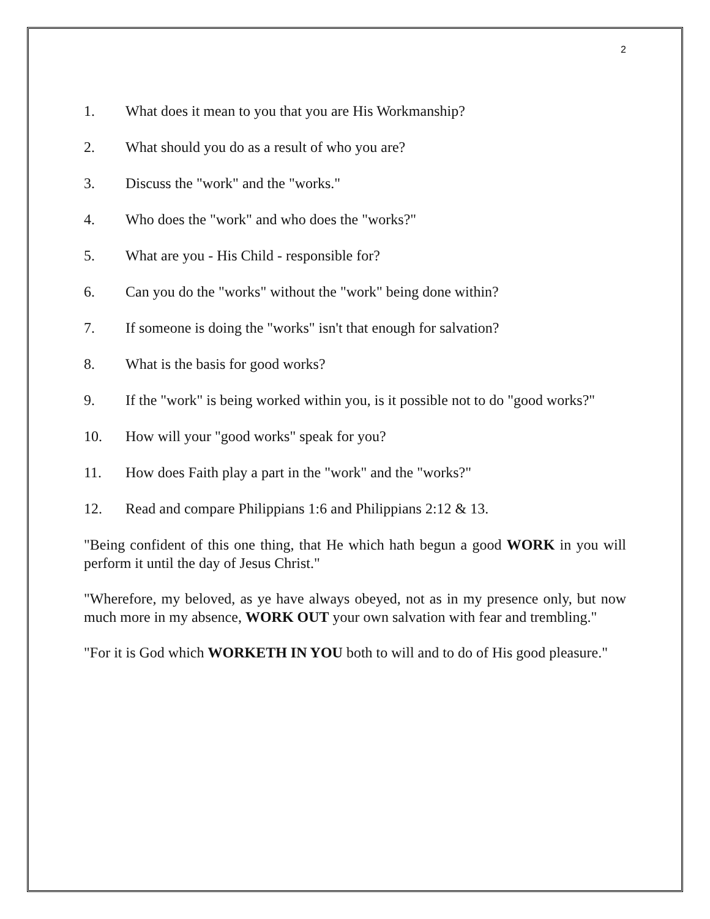2
1. What does it mean to you that you are His Workmanship?
2. What should you do as a result of who you are?
3. Discuss the "work" and the "works."
4. Who does the "work" and who does the "works?"
5. What are you - His Child - responsible for?
6. Can you do the "works" without the "work" being done within?
7. If someone is doing the "works" isn't that enough for salvation?
8. What is the basis for good works?
9. If the "work" is being worked within you, is it possible not to do "good works?"
10. How will your "good works" speak for you?
11. How does Faith play a part in the "work" and the "works?"
12. Read and compare Philippians 1:6 and Philippians 2:12 & 13.
"Being confident of this one thing, that He which hath begun a good WORK in you will perform it until the day of Jesus Christ."
"Wherefore, my beloved, as ye have always obeyed, not as in my presence only, but now much more in my absence, WORK OUT your own salvation with fear and trembling."
"For it is God which WORKETH IN YOU both to will and to do of His good pleasure."